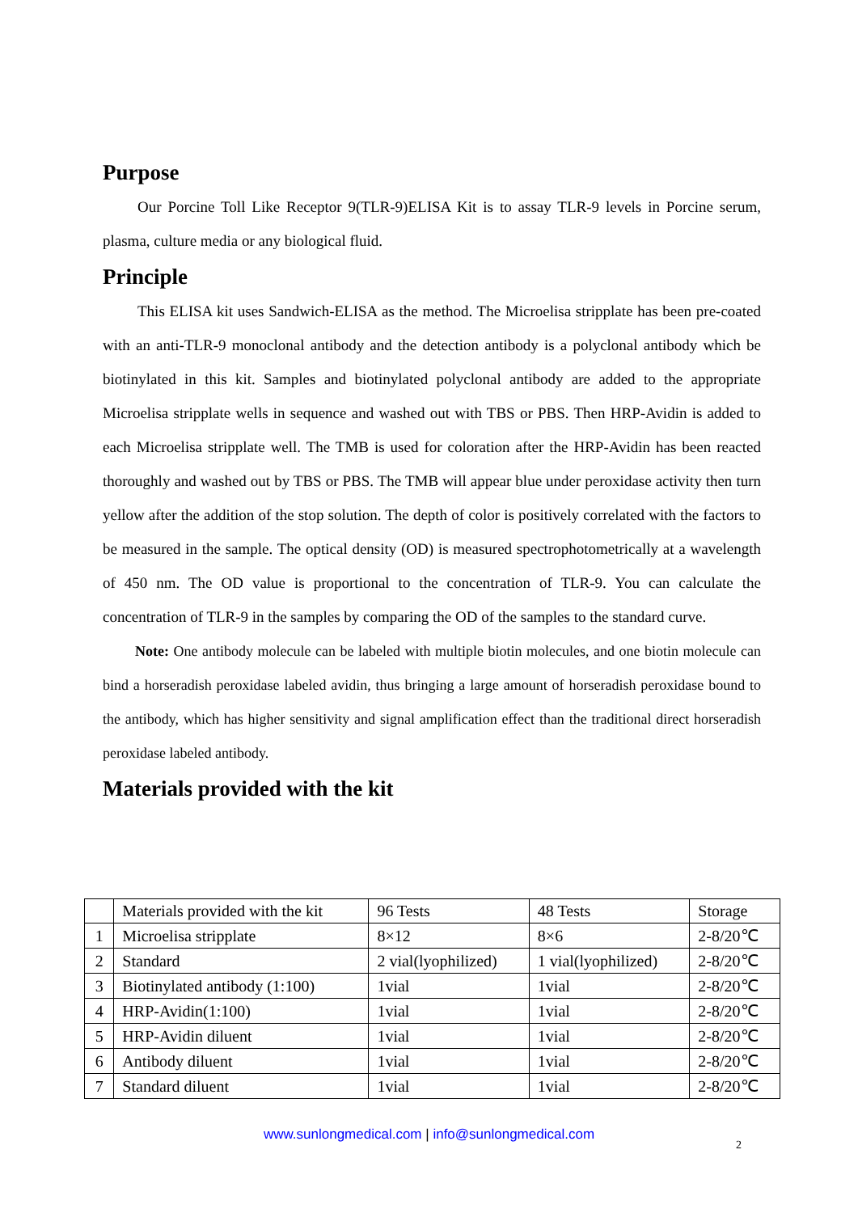Purpose
Our Porcine Toll Like Receptor 9(TLR-9)ELISA Kit is to assay TLR-9 levels in Porcine serum, plasma, culture media or any biological fluid.
Principle
This ELISA kit uses Sandwich-ELISA as the method. The Microelisa stripplate has been pre-coated with an anti-TLR-9 monoclonal antibody and the detection antibody is a polyclonal antibody which be biotinylated in this kit. Samples and biotinylated polyclonal antibody are added to the appropriate Microelisa stripplate wells in sequence and washed out with TBS or PBS. Then HRP-Avidin is added to each Microelisa stripplate well. The TMB is used for coloration after the HRP-Avidin has been reacted thoroughly and washed out by TBS or PBS. The TMB will appear blue under peroxidase activity then turn yellow after the addition of the stop solution. The depth of color is positively correlated with the factors to be measured in the sample. The optical density (OD) is measured spectrophotometrically at a wavelength of 450 nm. The OD value is proportional to the concentration of TLR-9. You can calculate the concentration of TLR-9 in the samples by comparing the OD of the samples to the standard curve.
Note: One antibody molecule can be labeled with multiple biotin molecules, and one biotin molecule can bind a horseradish peroxidase labeled avidin, thus bringing a large amount of horseradish peroxidase bound to the antibody, which has higher sensitivity and signal amplification effect than the traditional direct horseradish peroxidase labeled antibody.
Materials provided with the kit
| | Materials provided with the kit | 96 Tests | 48 Tests | Storage |
| --- | --- | --- | --- | --- |
| 1 | Microelisa stripplate | 8×12 | 8×6 | 2-8/20℃ |
| 2 | Standard | 2 vial(lyophilized) | 1 vial(lyophilized) | 2-8/20℃ |
| 3 | Biotinylated antibody (1:100) | 1vial | 1vial | 2-8/20℃ |
| 4 | HRP-Avidin(1:100) | 1vial | 1vial | 2-8/20℃ |
| 5 | HRP-Avidin diluent | 1vial | 1vial | 2-8/20℃ |
| 6 | Antibody diluent | 1vial | 1vial | 2-8/20℃ |
| 7 | Standard diluent | 1vial | 1vial | 2-8/20℃ |
www.sunlongmedical.com | info@sunlongmedical.com
2